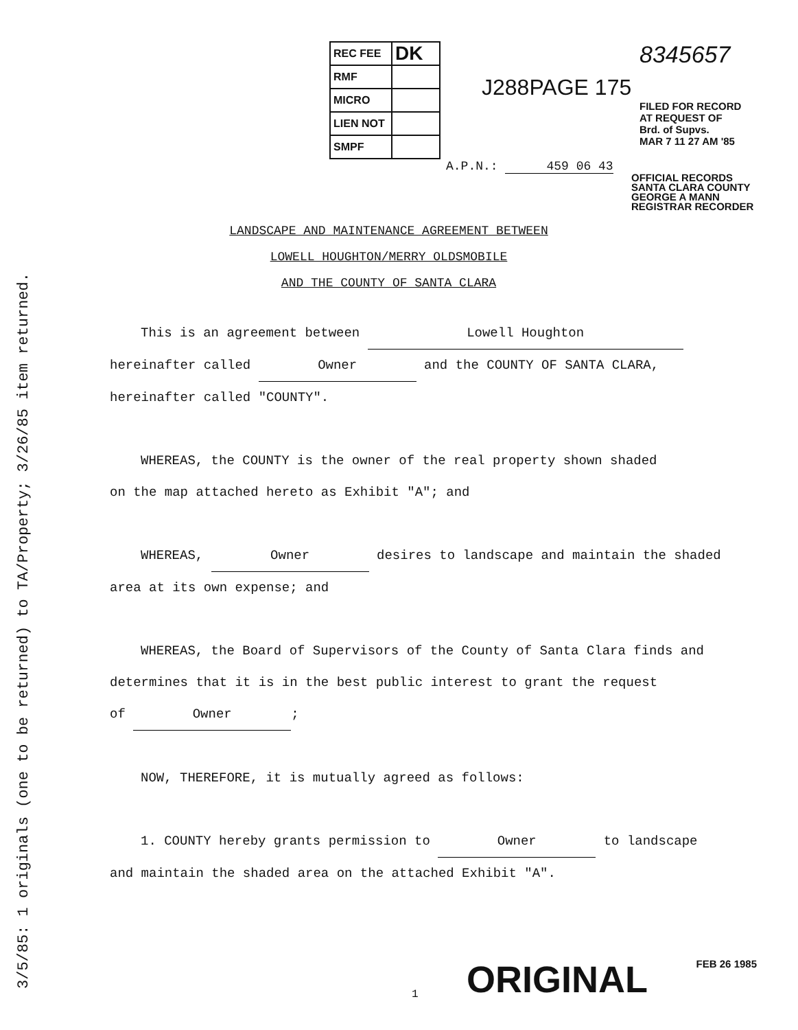3/5/85: 1 originals (one to be returned) to TA/Property; 3/26/85 item returned.
| REC FEE | DK |
| RMF | |
| MICRO | |
| LIEN NOT | |
| SMPF | |
8345657
J288PAGE 175
FILED FOR RECORD
AT REQUEST OF
Brd. of Supvs.
MAR 7 11 27 AM '85
A.P.N.: 459 06 43
OFFICIAL RECORDS
SANTA CLARA COUNTY
GEORGE A MANN
REGISTRAR RECORDER
LANDSCAPE AND MAINTENANCE AGREEMENT BETWEEN
LOWELL HOUGHTON/MERRY OLDSMOBILE
AND THE COUNTY OF SANTA CLARA
This is an agreement between Lowell Houghton
hereinafter called Owner and the COUNTY OF SANTA CLARA,
hereinafter called "COUNTY".
WHEREAS, the COUNTY is the owner of the real property shown shaded
on the map attached hereto as Exhibit "A"; and
WHEREAS, Owner desires to landscape and maintain the shaded
area at its own expense; and
WHEREAS, the Board of Supervisors of the County of Santa Clara finds and
determines that it is in the best public interest to grant the request
of Owner;
NOW, THEREFORE, it is mutually agreed as follows:
1. COUNTY hereby grants permission to Owner to landscape
and maintain the shaded area on the attached Exhibit "A".
1 ORIGINAL FEB 26 1985